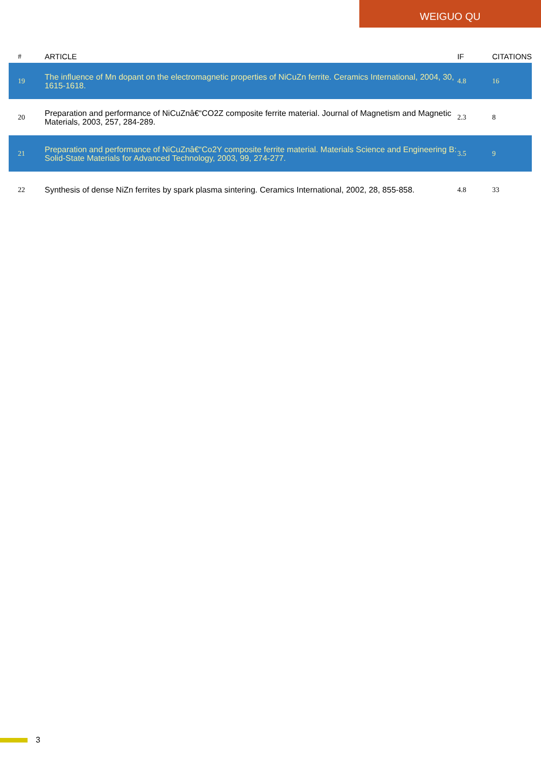WEIGUO QU
| # | ARTICLE | IF | CITATIONS |
| --- | --- | --- | --- |
| 19 | The influence of Mn dopant on the electromagnetic properties of NiCuZn ferrite. Ceramics International, 2004, 30, 1615-1618. | 4.8 | 16 |
| 20 | Preparation and performance of NiCuZnâ€“CO2Z composite ferrite material. Journal of Magnetism and Magnetic Materials, 2003, 257, 284-289. | 2.3 | 8 |
| 21 | Preparation and performance of NiCuZnâ€“Co2Y composite ferrite material. Materials Science and Engineering B: Solid-State Materials for Advanced Technology, 2003, 99, 274-277. | 3.5 | 9 |
| 22 | Synthesis of dense NiZn ferrites by spark plasma sintering. Ceramics International, 2002, 28, 855-858. | 4.8 | 33 |
3